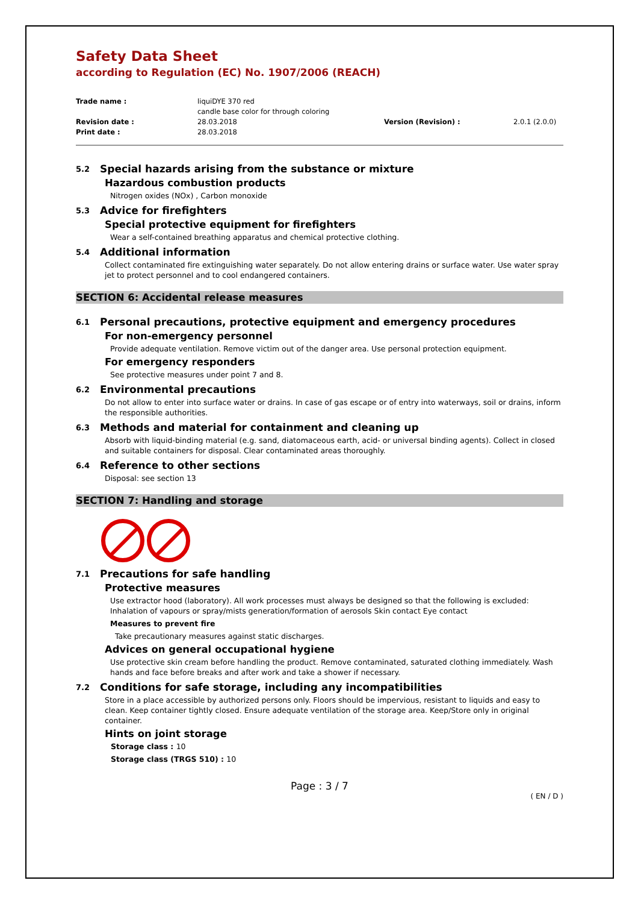Safety Data Sheet
according to Regulation (EC) No. 1907/2006 (REACH)
Trade name :
liquiDYE 370 red
candle base color for through coloring
Revision date :
28.03.2018
Version (Revision) :
2.0.1 (2.0.0)
Print date :
28.03.2018
5.2 Special hazards arising from the substance or mixture
Hazardous combustion products
Nitrogen oxides (NOx) , Carbon monoxide
5.3 Advice for firefighters
Special protective equipment for firefighters
Wear a self-contained breathing apparatus and chemical protective clothing.
5.4 Additional information
Collect contaminated fire extinguishing water separately. Do not allow entering drains or surface water. Use water spray jet to protect personnel and to cool endangered containers.
SECTION 6: Accidental release measures
6.1 Personal precautions, protective equipment and emergency procedures
For non-emergency personnel
Provide adequate ventilation. Remove victim out of the danger area. Use personal protection equipment.
For emergency responders
See protective measures under point 7 and 8.
6.2 Environmental precautions
Do not allow to enter into surface water or drains. In case of gas escape or of entry into waterways, soil or drains, inform the responsible authorities.
6.3 Methods and material for containment and cleaning up
Absorb with liquid-binding material (e.g. sand, diatomaceous earth, acid- or universal binding agents). Collect in closed and suitable containers for disposal. Clear contaminated areas thoroughly.
6.4 Reference to other sections
Disposal: see section 13
SECTION 7: Handling and storage
7.1 Precautions for safe handling
Protective measures
Use extractor hood (laboratory). All work processes must always be designed so that the following is excluded: Inhalation of vapours or spray/mists generation/formation of aerosols Skin contact Eye contact
Measures to prevent fire
Take precautionary measures against static discharges.
Advices on general occupational hygiene
Use protective skin cream before handling the product. Remove contaminated, saturated clothing immediately. Wash hands and face before breaks and after work and take a shower if necessary.
7.2 Conditions for safe storage, including any incompatibilities
Store in a place accessible by authorized persons only. Floors should be impervious, resistant to liquids and easy to clean. Keep container tightly closed. Ensure adequate ventilation of the storage area. Keep/Store only in original container.
Hints on joint storage
Storage class : 10
Storage class (TRGS 510) : 10
Page : 3 / 7
( EN / D )